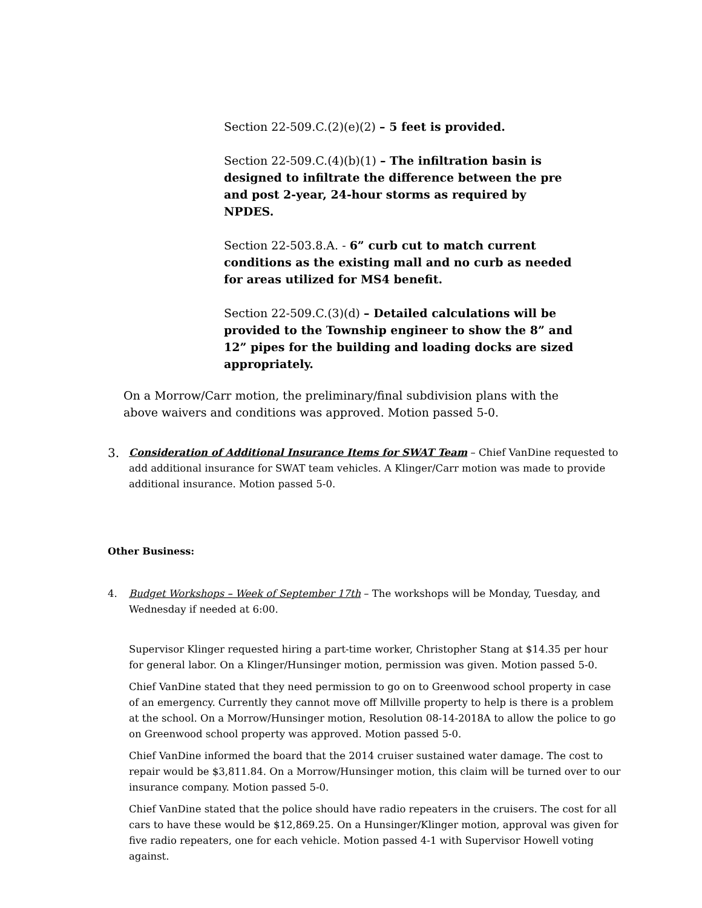Section 22-509.C.(2)(e)(2) – 5 feet is provided.
Section 22-509.C.(4)(b)(1) – The infiltration basin is designed to infiltrate the difference between the pre and post 2-year, 24-hour storms as required by NPDES.
Section 22-503.8.A. - 6” curb cut to match current conditions as the existing mall and no curb as needed for areas utilized for MS4 benefit.
Section 22-509.C.(3)(d) – Detailed calculations will be provided to the Township engineer to show the 8” and 12” pipes for the building and loading docks are sized appropriately.
On a Morrow/Carr motion, the preliminary/final subdivision plans with the above waivers and conditions was approved. Motion passed 5-0.
3. Consideration of Additional Insurance Items for SWAT Team – Chief VanDine requested to add additional insurance for SWAT team vehicles. A Klinger/Carr motion was made to provide additional insurance. Motion passed 5-0.
Other Business:
4. Budget Workshops – Week of September 17th – The workshops will be Monday, Tuesday, and Wednesday if needed at 6:00.
Supervisor Klinger requested hiring a part-time worker, Christopher Stang at $14.35 per hour for general labor. On a Klinger/Hunsinger motion, permission was given. Motion passed 5-0.
Chief VanDine stated that they need permission to go on to Greenwood school property in case of an emergency. Currently they cannot move off Millville property to help is there is a problem at the school. On a Morrow/Hunsinger motion, Resolution 08-14-2018A to allow the police to go on Greenwood school property was approved. Motion passed 5-0.
Chief VanDine informed the board that the 2014 cruiser sustained water damage. The cost to repair would be $3,811.84. On a Morrow/Hunsinger motion, this claim will be turned over to our insurance company. Motion passed 5-0.
Chief VanDine stated that the police should have radio repeaters in the cruisers. The cost for all cars to have these would be $12,869.25. On a Hunsinger/Klinger motion, approval was given for five radio repeaters, one for each vehicle. Motion passed 4-1 with Supervisor Howell voting against.